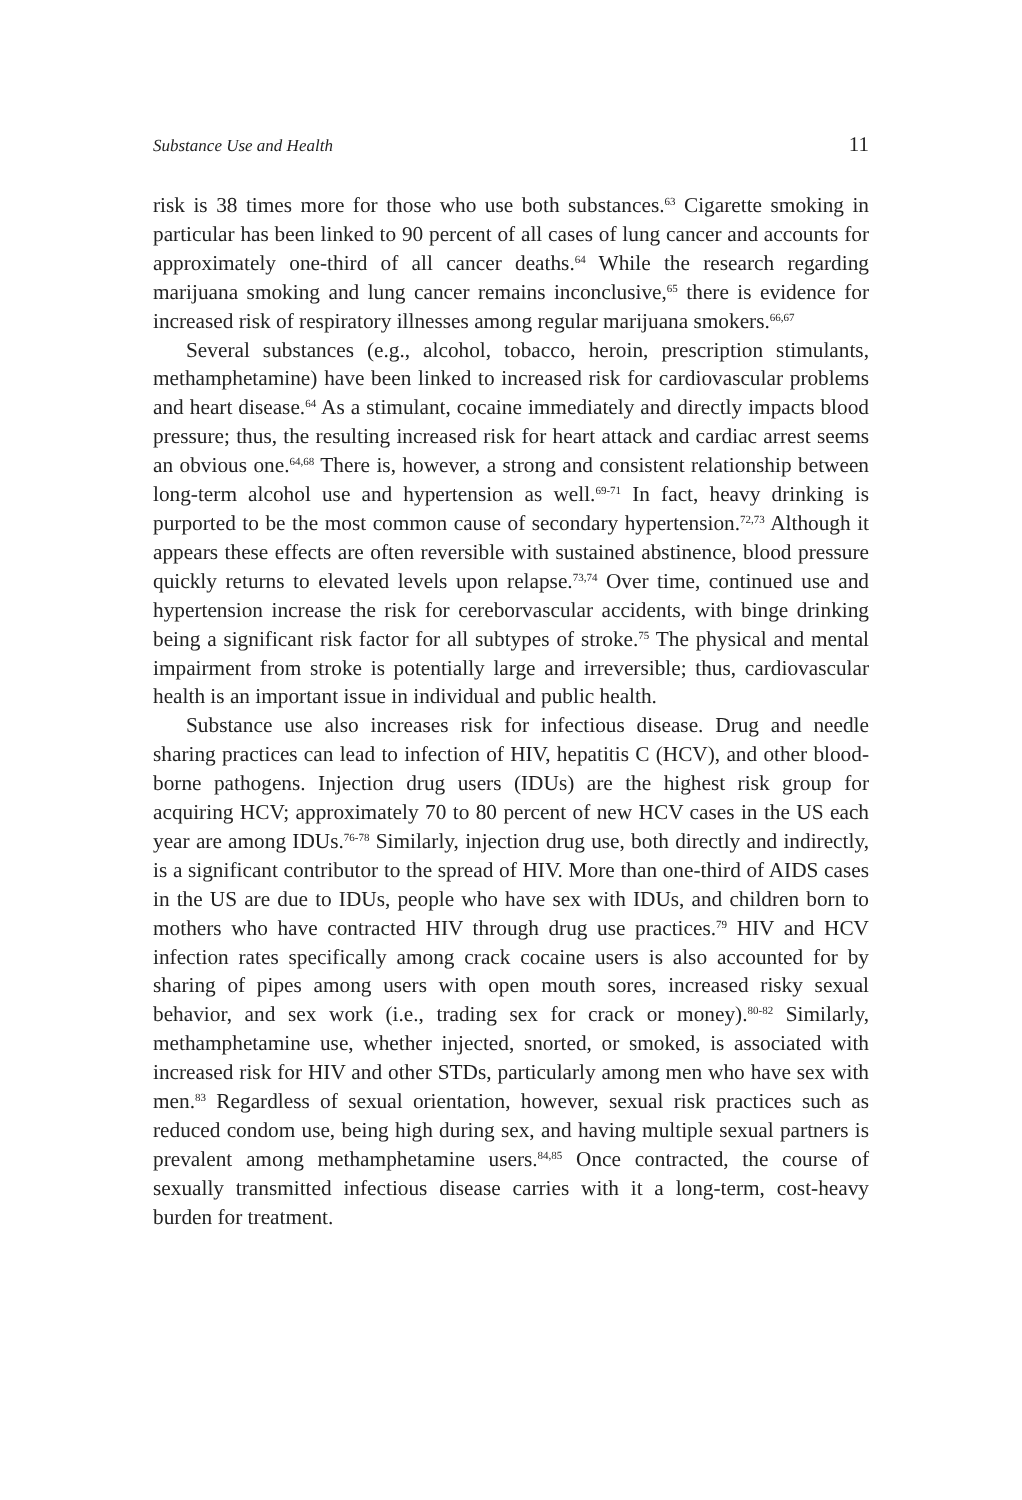Substance Use and Health 11
risk is 38 times more for those who use both substances.<sup>63</sup> Cigarette smoking in particular has been linked to 90 percent of all cases of lung cancer and accounts for approximately one-third of all cancer deaths.<sup>64</sup> While the research regarding marijuana smoking and lung cancer remains inconclusive,<sup>65</sup> there is evidence for increased risk of respiratory illnesses among regular marijuana smokers.<sup>66,67</sup>
Several substances (e.g., alcohol, tobacco, heroin, prescription stimulants, methamphetamine) have been linked to increased risk for cardiovascular problems and heart disease.<sup>64</sup> As a stimulant, cocaine immediately and directly impacts blood pressure; thus, the resulting increased risk for heart attack and cardiac arrest seems an obvious one.<sup>64,68</sup> There is, however, a strong and consistent relationship between long-term alcohol use and hypertension as well.<sup>69-71</sup> In fact, heavy drinking is purported to be the most common cause of secondary hypertension.<sup>72,73</sup> Although it appears these effects are often reversible with sustained abstinence, blood pressure quickly returns to elevated levels upon relapse.<sup>73,74</sup> Over time, continued use and hypertension increase the risk for cereborvascular accidents, with binge drinking being a significant risk factor for all subtypes of stroke.<sup>75</sup> The physical and mental impairment from stroke is potentially large and irreversible; thus, cardiovascular health is an important issue in individual and public health.
Substance use also increases risk for infectious disease. Drug and needle sharing practices can lead to infection of HIV, hepatitis C (HCV), and other blood-borne pathogens. Injection drug users (IDUs) are the highest risk group for acquiring HCV; approximately 70 to 80 percent of new HCV cases in the US each year are among IDUs.<sup>76-78</sup> Similarly, injection drug use, both directly and indirectly, is a significant contributor to the spread of HIV. More than one-third of AIDS cases in the US are due to IDUs, people who have sex with IDUs, and children born to mothers who have contracted HIV through drug use practices.<sup>79</sup> HIV and HCV infection rates specifically among crack cocaine users is also accounted for by sharing of pipes among users with open mouth sores, increased risky sexual behavior, and sex work (i.e., trading sex for crack or money).<sup>80-82</sup> Similarly, methamphetamine use, whether injected, snorted, or smoked, is associated with increased risk for HIV and other STDs, particularly among men who have sex with men.<sup>83</sup> Regardless of sexual orientation, however, sexual risk practices such as reduced condom use, being high during sex, and having multiple sexual partners is prevalent among methamphetamine users.<sup>84,85</sup> Once contracted, the course of sexually transmitted infectious disease carries with it a long-term, cost-heavy burden for treatment.